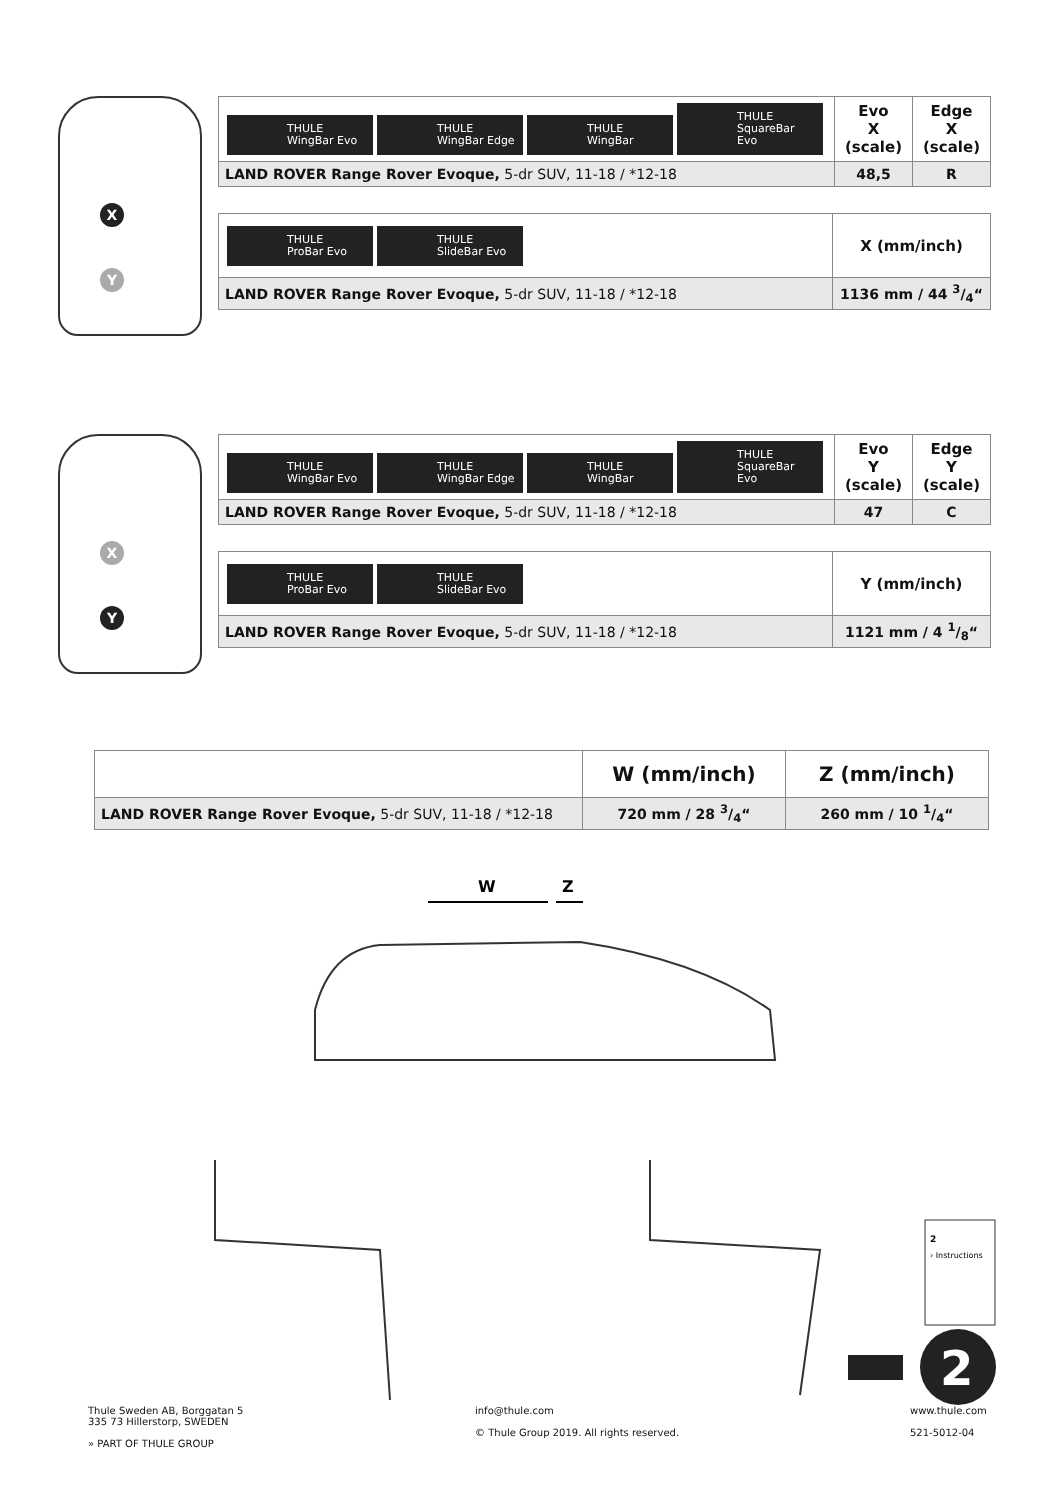X
Y
| THULE WingBar Evo THULE WingBar Edge THULE WingBar THULE SquareBar Evo | Evo X (scale) | Edge X (scale) |
| LAND ROVER Range Rover Evoque, 5-dr SUV, 11-18 / *12-18 | 48,5 | R |
| THULE ProBar Evo THULE SlideBar Evo | X (mm/inch) |
| LAND ROVER Range Rover Evoque, 5-dr SUV, 11-18 / *12-18 | 1136 mm / 44 3/4“ |
X
Y
| THULE WingBar Evo THULE WingBar Edge THULE WingBar THULE SquareBar Evo | Evo Y (scale) | Edge Y (scale) |
| LAND ROVER Range Rover Evoque, 5-dr SUV, 11-18 / *12-18 | 47 | C |
| THULE ProBar Evo THULE SlideBar Evo | Y (mm/inch) |
| LAND ROVER Range Rover Evoque, 5-dr SUV, 11-18 / *12-18 | 1121 mm / 4 1/8“ |
| | W (mm/inch) | Z (mm/inch) |
| LAND ROVER Range Rover Evoque, 5-dr SUV, 11-18 / *12-18 | 720 mm / 28 3/4“ | 260 mm / 10 1/4“ |
W
Z
2
› Instructions
2
Thule Sweden AB, Borggatan 5
335 73 Hillerstorp, SWEDEN
» PART OF THULE GROUP
info@thule.com
© Thule Group 2019. All rights reserved.
www.thule.com
521-5012-04